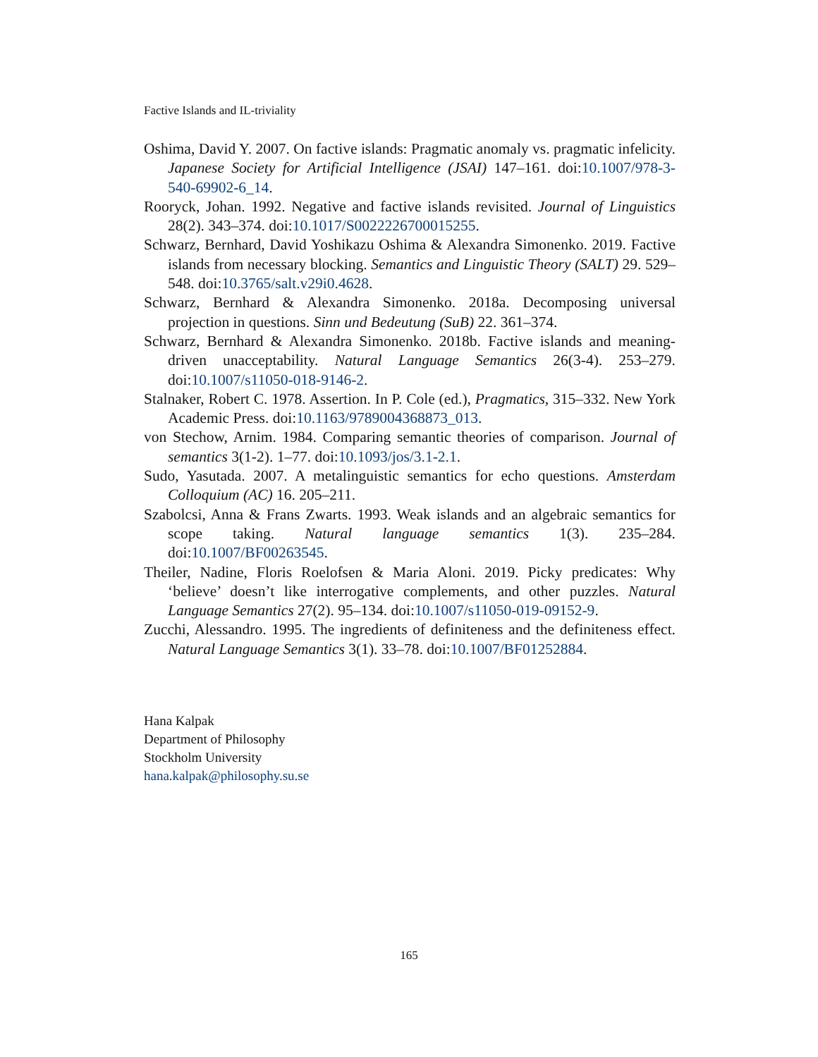Factive Islands and IL-triviality
Oshima, David Y. 2007. On factive islands: Pragmatic anomaly vs. pragmatic infelicity. Japanese Society for Artificial Intelligence (JSAI) 147–161. doi:10.1007/978-3-540-69902-6_14.
Rooryck, Johan. 1992. Negative and factive islands revisited. Journal of Linguistics 28(2). 343–374. doi:10.1017/S0022226700015255.
Schwarz, Bernhard, David Yoshikazu Oshima & Alexandra Simonenko. 2019. Factive islands from necessary blocking. Semantics and Linguistic Theory (SALT) 29. 529–548. doi:10.3765/salt.v29i0.4628.
Schwarz, Bernhard & Alexandra Simonenko. 2018a. Decomposing universal projection in questions. Sinn und Bedeutung (SuB) 22. 361–374.
Schwarz, Bernhard & Alexandra Simonenko. 2018b. Factive islands and meaning-driven unacceptability. Natural Language Semantics 26(3-4). 253–279. doi:10.1007/s11050-018-9146-2.
Stalnaker, Robert C. 1978. Assertion. In P. Cole (ed.), Pragmatics, 315–332. New York Academic Press. doi:10.1163/9789004368873_013.
von Stechow, Arnim. 1984. Comparing semantic theories of comparison. Journal of semantics 3(1-2). 1–77. doi:10.1093/jos/3.1-2.1.
Sudo, Yasutada. 2007. A metalinguistic semantics for echo questions. Amsterdam Colloquium (AC) 16. 205–211.
Szabolcsi, Anna & Frans Zwarts. 1993. Weak islands and an algebraic semantics for scope taking. Natural language semantics 1(3). 235–284. doi:10.1007/BF00263545.
Theiler, Nadine, Floris Roelofsen & Maria Aloni. 2019. Picky predicates: Why ‘believe’ doesn’t like interrogative complements, and other puzzles. Natural Language Semantics 27(2). 95–134. doi:10.1007/s11050-019-09152-9.
Zucchi, Alessandro. 1995. The ingredients of definiteness and the definiteness effect. Natural Language Semantics 3(1). 33–78. doi:10.1007/BF01252884.
Hana Kalpak
Department of Philosophy
Stockholm University
hana.kalpak@philosophy.su.se
165